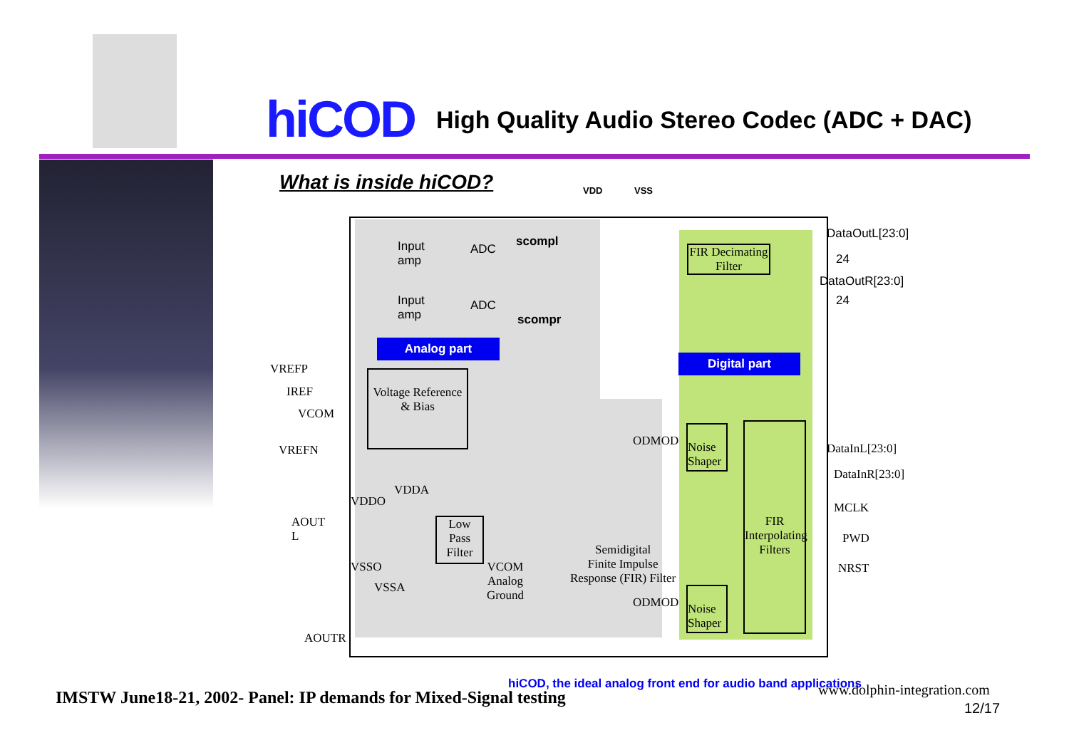hiCOD High Quality Audio Stereo Codec (ADC + DAC)
What is inside hiCOD? VDD VSS
Input
amp
ADC
scompl
Input
amp
ADC
scompr
Analog part
Digital part
FIR Decimating Filter
DataOutL[23:0]
24
DataOutR[23:0]
24
VREFP
IREF
VCOM
VREFN
Voltage Reference & Bias
ODMOD
Noise Shaper
FIR Interpolating Filters
DataInL[23:0]
DataInR[23:0]
MCLK
PWD
NRST
VDDA
VDDO
AOUT
L
Low Pass Filter
VSSO
VSSA
VCOM
Analog
Ground
Semidigital
Finite Impulse
Response (FIR) Filter
ODMOD
Noise Shaper
AOUTR
hiCOD, the ideal analog front end for audio band applications
www.dolphin-integration.com
IMSTW June18-21, 2002- Panel: IP demands for Mixed-Signal testing
12/17